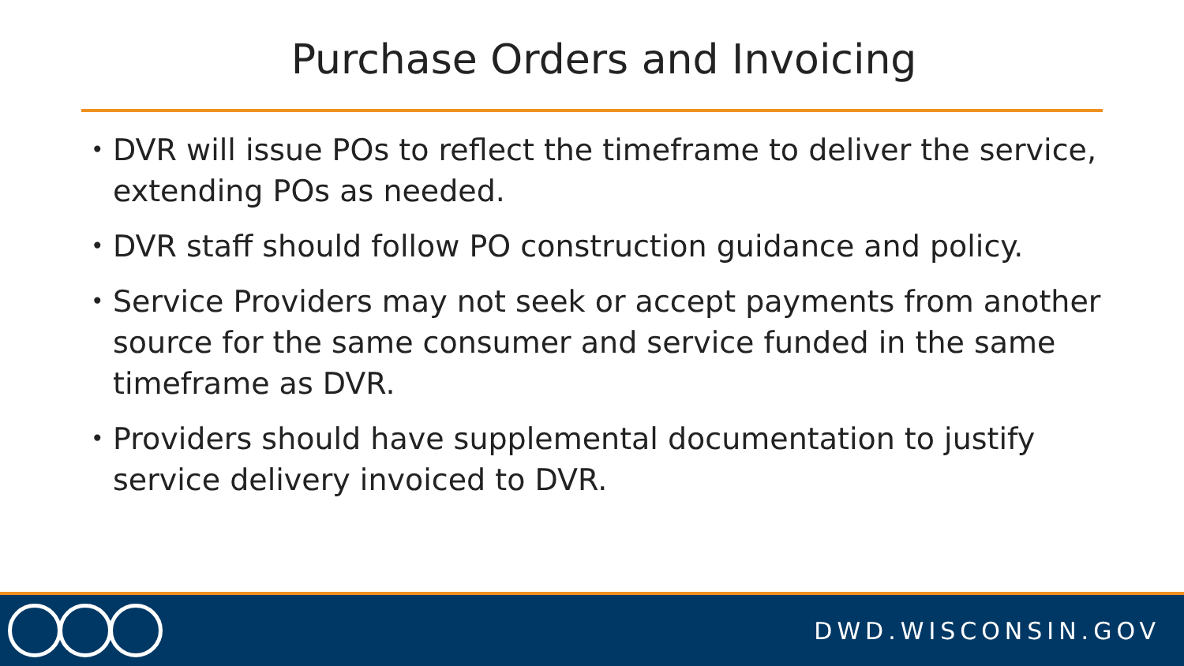Purchase Orders and Invoicing
• DVR will issue POs to reflect the timeframe to deliver the service, extending POs as needed.
• DVR staff should follow PO construction guidance and policy.
• Service Providers may not seek or accept payments from another source for the same consumer and service funded in the same timeframe as DVR.
• Providers should have supplemental documentation to justify service delivery invoiced to DVR.
DWD.WISCONSIN.GOV